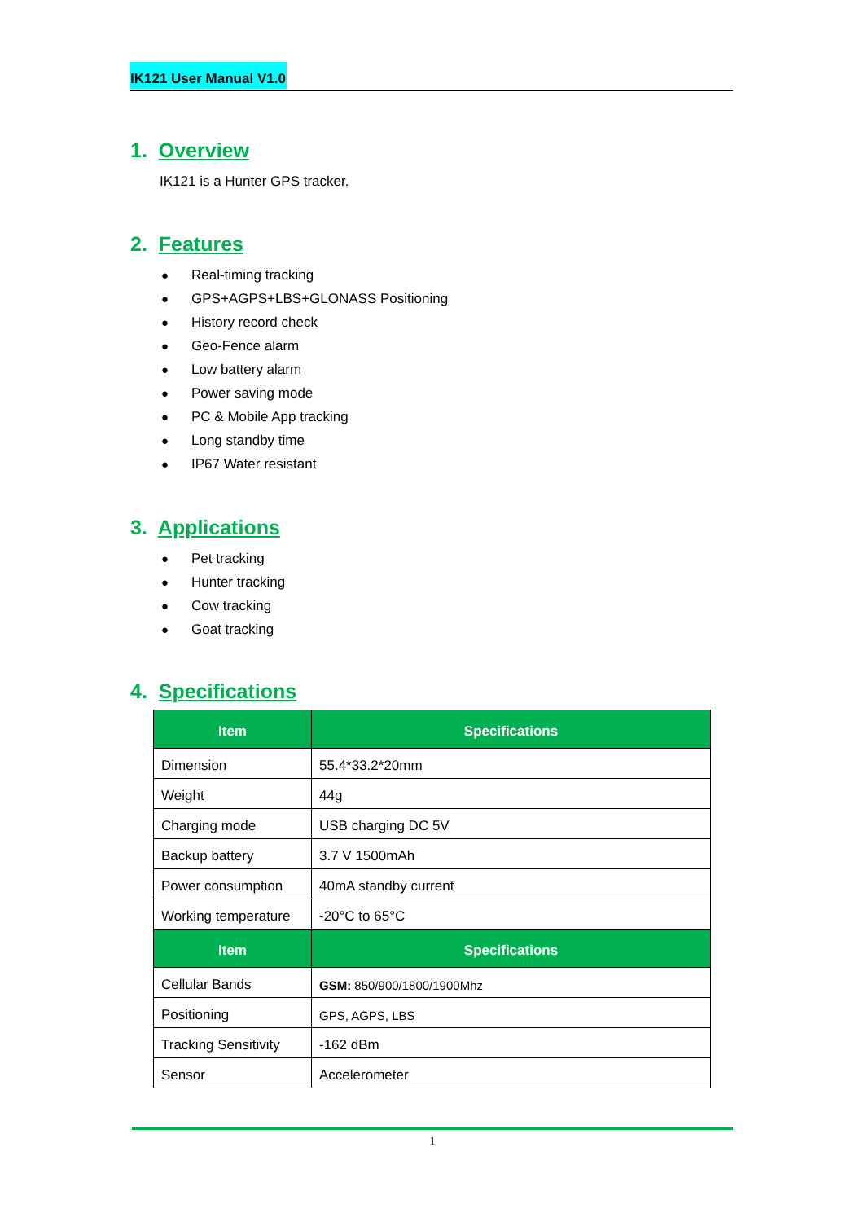IK121 User Manual V1.0
1. Overview
IK121 is a Hunter GPS tracker.
2. Features
● Real-timing tracking
● GPS+AGPS+LBS+GLONASS Positioning
● History record check
● Geo-Fence alarm
● Low battery alarm
● Power saving mode
● PC & Mobile App tracking
● Long standby time
● IP67 Water resistant
3. Applications
● Pet tracking
● Hunter tracking
● Cow tracking
● Goat tracking
4. Specifications
| Item | Specifications |
| --- | --- |
| Dimension | 55.4*33.2*20mm |
| Weight | 44g |
| Charging mode | USB charging DC 5V |
| Backup battery | 3.7 V 1500mAh |
| Power consumption | 40mA standby current |
| Working temperature | -20°C to 65°C |
| Item | Specifications |
| Cellular Bands | GSM: 850/900/1800/1900Mhz |
| Positioning | GPS, AGPS, LBS |
| Tracking Sensitivity | -162 dBm |
| Sensor | Accelerometer |
1